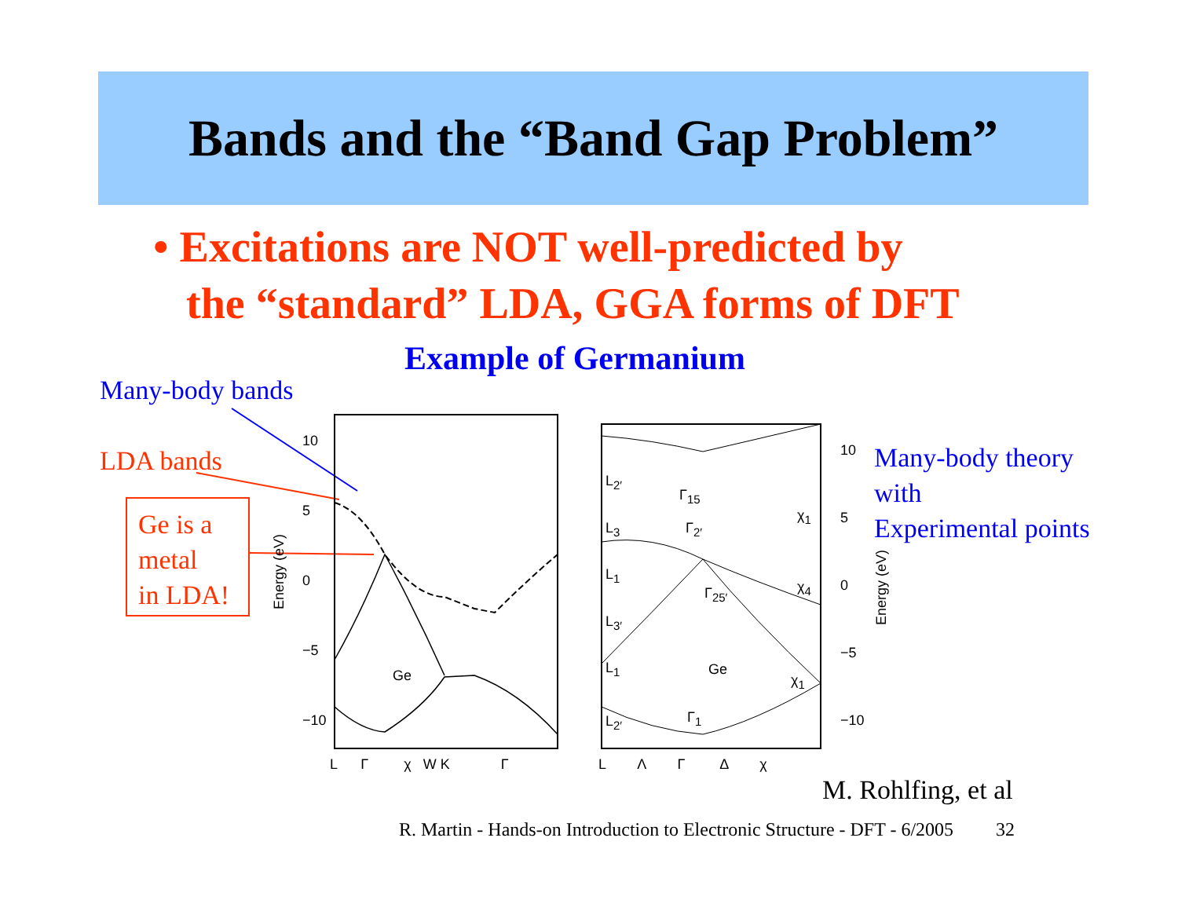Bands and the “Band Gap Problem”
• Excitations are NOT well-predicted by
the “standard” LDA, GGA forms of DFT
Example of Germanium
Many-body bands
LDA bands
Ge is a
metal
in LDA!
Many-body theory
with
Experimental points
L Γ χ W K Γ
L Λ Γ Δ χ
10
5
0
−5
−10
10
5
0
−5
−10
Ge Ge
Energy (eV)
Energy (eV)
L<sub>2′</sub>
L<sub>3</sub>
L<sub>1</sub>
L<sub>3′</sub>
L<sub>1</sub>
Γ<sub>15</sub>
Γ<sub>2′</sub>
Γ<sub>25′</sub>
Γ<sub>1</sub>
L<sub>2′</sub>
χ<sub>1</sub>
χ<sub>4</sub>
χ<sub>1</sub>
M. Rohlfing, et al
R. Martin - Hands-on Introduction to Electronic Structure - DFT - 6/2005 32